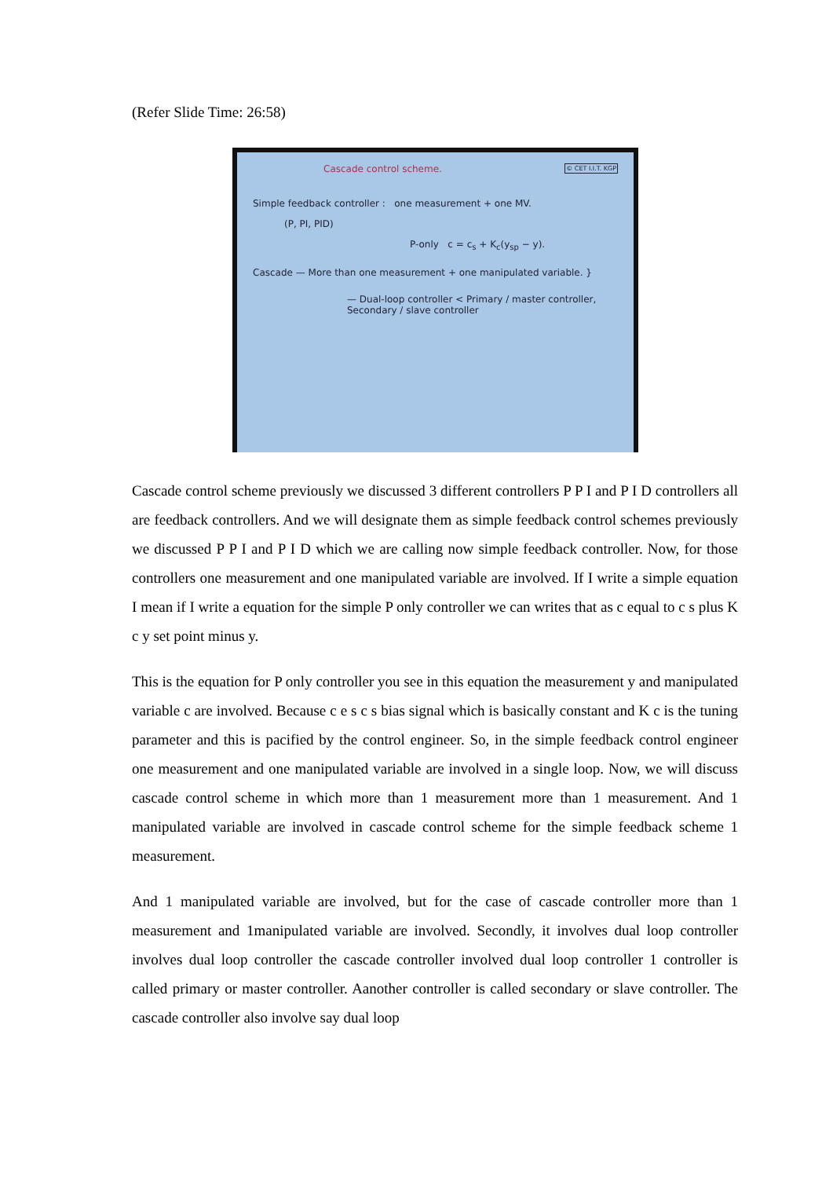(Refer Slide Time: 26:58)
Cascade control scheme. © CET I.I.T. KGP
Simple feedback controller : one measurement + one MV.
(P, PI, PID)
P-only c = c<sub>s</sub> + K<sub>c</sub>(y<sub>sp</sub> − y).
Cascade — More than one measurement + one manipulated variable. }
— Dual-loop controller < Primary / master controller, Secondary / slave controller
Cascade control scheme previously we discussed 3 different controllers P P I and P I D controllers all are feedback controllers. And we will designate them as simple feedback control schemes previously we discussed P P I and P I D which we are calling now simple feedback controller. Now, for those controllers one measurement and one manipulated variable are involved. If I write a simple equation I mean if I write a equation for the simple P only controller we can writes that as c equal to c s plus K c y set point minus y.
This is the equation for P only controller you see in this equation the measurement y and manipulated variable c are involved. Because c e s c s bias signal which is basically constant and K c is the tuning parameter and this is pacified by the control engineer. So, in the simple feedback control engineer one measurement and one manipulated variable are involved in a single loop. Now, we will discuss cascade control scheme in which more than 1 measurement more than 1 measurement. And 1 manipulated variable are involved in cascade control scheme for the simple feedback scheme 1 measurement.
And 1 manipulated variable are involved, but for the case of cascade controller more than 1 measurement and 1manipulated variable are involved. Secondly, it involves dual loop controller involves dual loop controller the cascade controller involved dual loop controller 1 controller is called primary or master controller. Aanother controller is called secondary or slave controller. The cascade controller also involve say dual loop